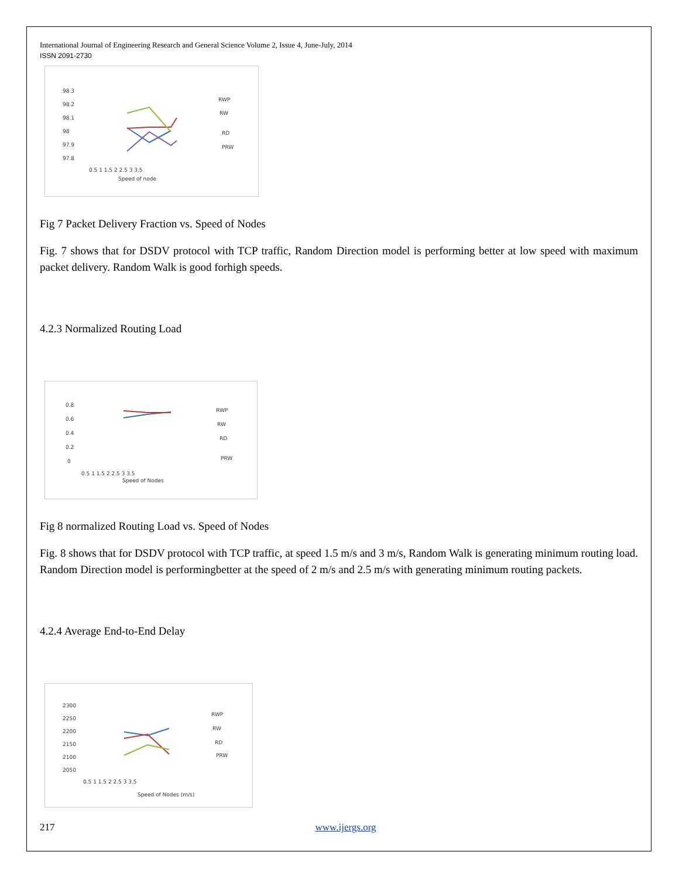International Journal of Engineering Research and General Science Volume 2, Issue 4, June-July, 2014
ISSN 2091-2730
98.3
98.2
98.1
98
97.9
97.8
0.5 1 1.5 2 2.5 3 3.5
Speed of node
RWP
RW
RD
PRW
Fig 7 Packet Delivery Fraction vs. Speed of Nodes
Fig. 7 shows that for DSDV protocol with TCP traffic, Random Direction model is performing better at low speed with maximum packet delivery. Random Walk is good forhigh speeds.
4.2.3 Normalized Routing Load
0.8
0.6
0.4
0.2
0
0.5 1 1.5 2 2.5 3 3.5
Speed of Nodes
RWP
RW
RD
PRW
Fig 8 normalized Routing Load vs. Speed of Nodes
Fig. 8 shows that for DSDV protocol with TCP traffic, at speed 1.5 m/s and 3 m/s, Random Walk is generating minimum routing load. Random Direction model is performingbetter at the speed of 2 m/s and 2.5 m/s with generating minimum routing packets.
4.2.4 Average End-to-End Delay
2300
2250
2200
2150
2100
2050
0.5 1 1.5 2 2.5 3 3.5
Speed of Nodes (m/s)
RWP
RW
RD
PRW
217 www.ijergs.org